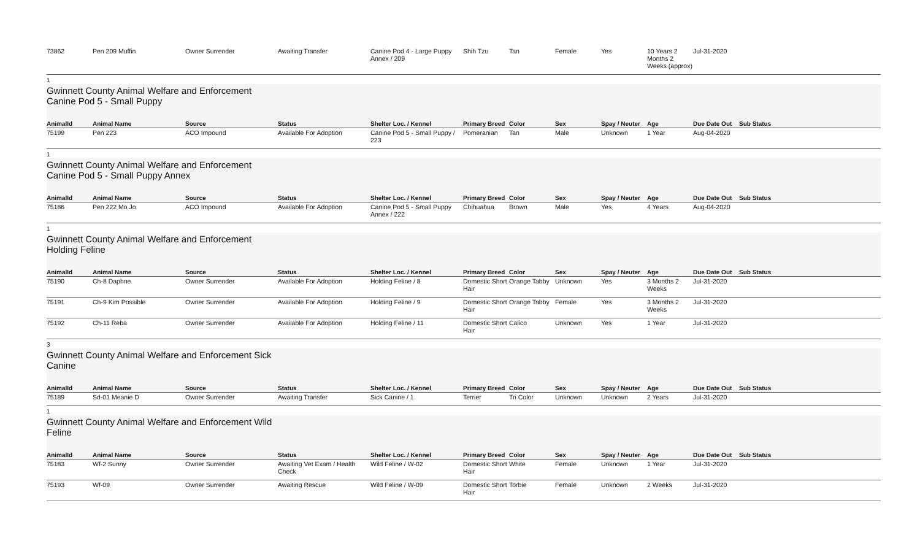| 73862 | Pen 209 Muffin | Owner Surrender | Awaiting Transfer | Canine Pod 4 - Large Puppy Annex / 209 | Shih Tzu | Tan | Female | Yes | 10 Years 2 Months 2 Weeks (approx) | Jul-31-2020 | |
| 1 | | | | | | | | | | | |
| Gwinnett County Animal Welfare and Enforcement Canine Pod 5 - Small Puppy | | | | | | | | | | | |
| AnimalId | Animal Name | Source | Status | Shelter Loc. / Kennel | Primary Breed | Color | Sex | Spay / Neuter | Age | Due Date Out | Sub Status |
| 75199 | Pen 223 | ACO Impound | Available For Adoption | Canine Pod 5 - Small Puppy / 223 | Pomeranian | Tan | Male | Unknown | 1 Year | Aug-04-2020 | |
| 1 | | | | | | | | | | | |
| Gwinnett County Animal Welfare and Enforcement Canine Pod 5 - Small Puppy Annex | | | | | | | | | | | |
| AnimalId | Animal Name | Source | Status | Shelter Loc. / Kennel | Primary Breed | Color | Sex | Spay / Neuter | Age | Due Date Out | Sub Status |
| 75186 | Pen 222 Mo Jo | ACO Impound | Available For Adoption | Canine Pod 5 - Small Puppy Annex / 222 | Chihuahua | Brown | Male | Yes | 4 Years | Aug-04-2020 | |
| 1 | | | | | | | | | | | |
| Gwinnett County Animal Welfare and Enforcement Holding Feline | | | | | | | | | | | |
| AnimalId | Animal Name | Source | Status | Shelter Loc. / Kennel | Primary Breed | Color | Sex | Spay / Neuter | Age | Due Date Out | Sub Status |
| 75190 | Ch-8 Daphne | Owner Surrender | Available For Adoption | Holding Feline / 8 | Domestic Short Hair | Orange Tabby | Unknown | Yes | 3 Months 2 Weeks | Jul-31-2020 | |
| 75191 | Ch-9 Kim Possible | Owner Surrender | Available For Adoption | Holding Feline / 9 | Domestic Short Hair | Orange Tabby | Female | Yes | 3 Months 2 Weeks | Jul-31-2020 | |
| 75192 | Ch-11 Reba | Owner Surrender | Available For Adoption | Holding Feline / 11 | Domestic Short Hair | Calico | Unknown | Yes | 1 Year | Jul-31-2020 | |
| 3 | | | | | | | | | | | |
| Gwinnett County Animal Welfare and Enforcement Sick Canine | | | | | | | | | | | |
| AnimalId | Animal Name | Source | Status | Shelter Loc. / Kennel | Primary Breed | Color | Sex | Spay / Neuter | Age | Due Date Out | Sub Status |
| 75189 | Sd-01 Meanie D | Owner Surrender | Awaiting Transfer | Sick Canine / 1 | Terrier | Tri Color | Unknown | Unknown | 2 Years | Jul-31-2020 | |
| 1 | | | | | | | | | | | |
| Gwinnett County Animal Welfare and Enforcement Wild Feline | | | | | | | | | | | |
| AnimalId | Animal Name | Source | Status | Shelter Loc. / Kennel | Primary Breed | Color | Sex | Spay / Neuter | Age | Due Date Out | Sub Status |
| 75183 | Wf-2 Sunny | Owner Surrender | Awaiting Vet Exam / Health Check | Wild Feline / W-02 | Domestic Short Hair | White | Female | Unknown | 1 Year | Jul-31-2020 | |
| 75193 | Wf-09 | Owner Surrender | Awaiting Rescue | Wild Feline / W-09 | Domestic Short Hair | Torbie | Female | Unknown | 2 Weeks | Jul-31-2020 | |